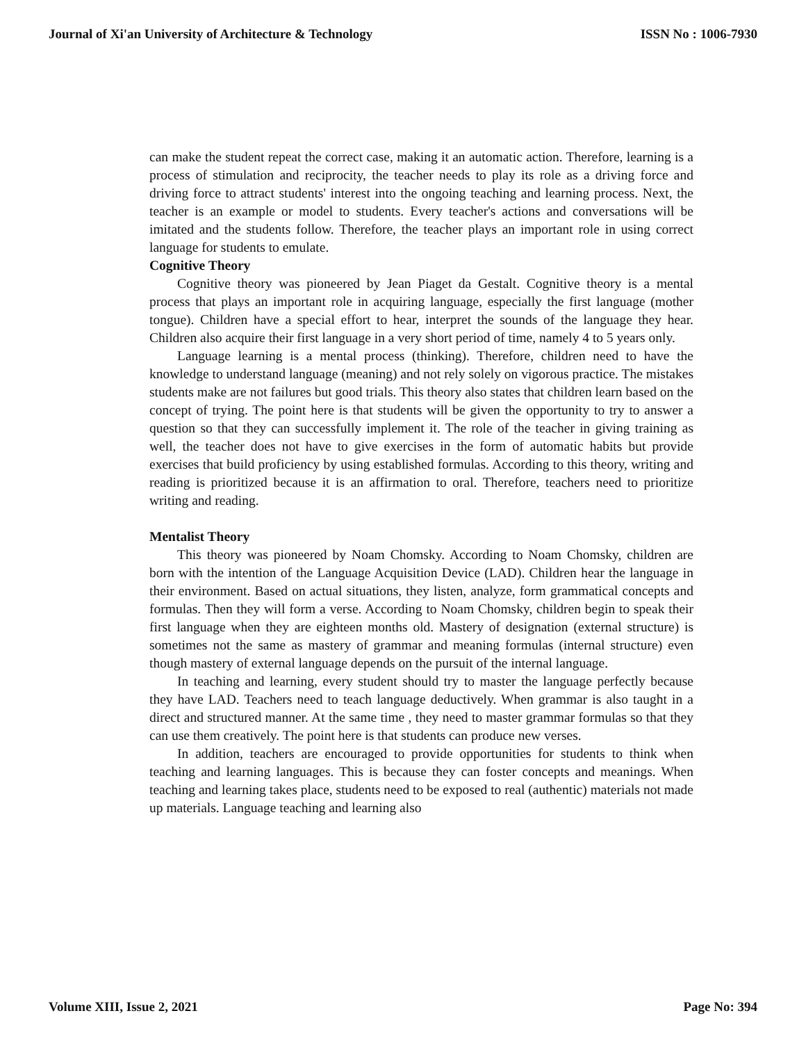Journal of Xi'an University of Architecture & Technology ISSN No : 1006-7930
can make the student repeat the correct case, making it an automatic action. Therefore, learning is a process of stimulation and reciprocity, the teacher needs to play its role as a driving force and driving force to attract students' interest into the ongoing teaching and learning process. Next, the teacher is an example or model to students. Every teacher's actions and conversations will be imitated and the students follow. Therefore, the teacher plays an important role in using correct language for students to emulate.
Cognitive Theory
Cognitive theory was pioneered by Jean Piaget da Gestalt. Cognitive theory is a mental process that plays an important role in acquiring language, especially the first language (mother tongue). Children have a special effort to hear, interpret the sounds of the language they hear. Children also acquire their first language in a very short period of time, namely 4 to 5 years only.
Language learning is a mental process (thinking). Therefore, children need to have the knowledge to understand language (meaning) and not rely solely on vigorous practice. The mistakes students make are not failures but good trials. This theory also states that children learn based on the concept of trying. The point here is that students will be given the opportunity to try to answer a question so that they can successfully implement it. The role of the teacher in giving training as well, the teacher does not have to give exercises in the form of automatic habits but provide exercises that build proficiency by using established formulas. According to this theory, writing and reading is prioritized because it is an affirmation to oral. Therefore, teachers need to prioritize writing and reading.
Mentalist Theory
This theory was pioneered by Noam Chomsky. According to Noam Chomsky, children are born with the intention of the Language Acquisition Device (LAD). Children hear the language in their environment. Based on actual situations, they listen, analyze, form grammatical concepts and formulas. Then they will form a verse. According to Noam Chomsky, children begin to speak their first language when they are eighteen months old. Mastery of designation (external structure) is sometimes not the same as mastery of grammar and meaning formulas (internal structure) even though mastery of external language depends on the pursuit of the internal language.
In teaching and learning, every student should try to master the language perfectly because they have LAD. Teachers need to teach language deductively. When grammar is also taught in a direct and structured manner. At the same time , they need to master grammar formulas so that they can use them creatively. The point here is that students can produce new verses.
In addition, teachers are encouraged to provide opportunities for students to think when teaching and learning languages. This is because they can foster concepts and meanings. When teaching and learning takes place, students need to be exposed to real (authentic) materials not made up materials. Language teaching and learning also
Volume XIII, Issue 2, 2021 Page No: 394